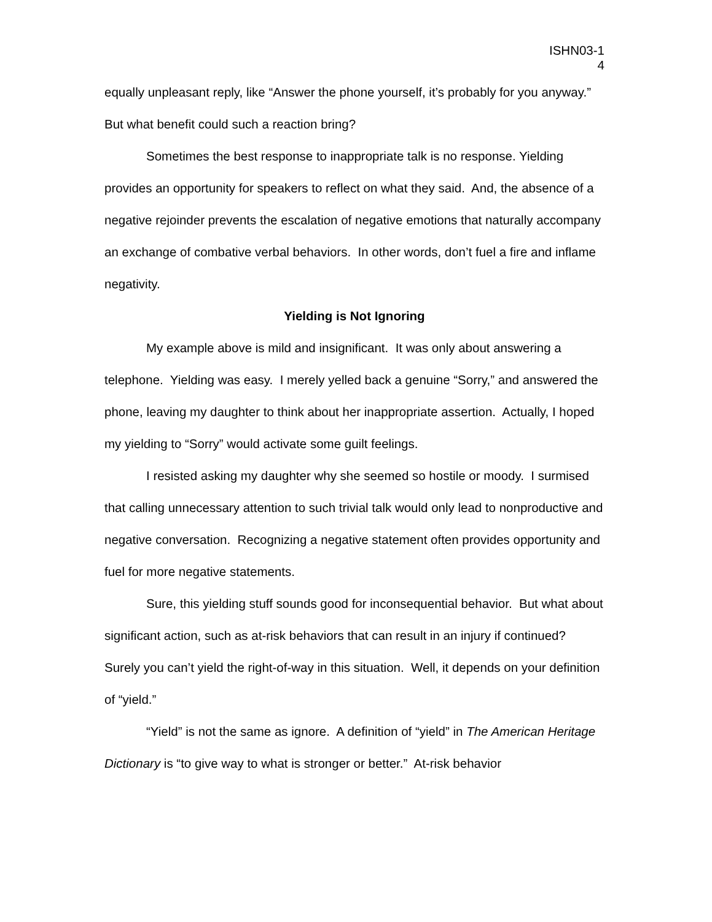ISHN03-1
4
equally unpleasant reply, like “Answer the phone yourself, it’s probably for you anyway.” But what benefit could such a reaction bring?
Sometimes the best response to inappropriate talk is no response. Yielding provides an opportunity for speakers to reflect on what they said. And, the absence of a negative rejoinder prevents the escalation of negative emotions that naturally accompany an exchange of combative verbal behaviors. In other words, don’t fuel a fire and inflame negativity.
Yielding is Not Ignoring
My example above is mild and insignificant. It was only about answering a telephone. Yielding was easy. I merely yelled back a genuine “Sorry,” and answered the phone, leaving my daughter to think about her inappropriate assertion. Actually, I hoped my yielding to “Sorry” would activate some guilt feelings.
I resisted asking my daughter why she seemed so hostile or moody. I surmised that calling unnecessary attention to such trivial talk would only lead to nonproductive and negative conversation. Recognizing a negative statement often provides opportunity and fuel for more negative statements.
Sure, this yielding stuff sounds good for inconsequential behavior. But what about significant action, such as at-risk behaviors that can result in an injury if continued? Surely you can’t yield the right-of-way in this situation. Well, it depends on your definition of “yield.”
“Yield” is not the same as ignore. A definition of “yield” in The American Heritage Dictionary is “to give way to what is stronger or better.” At-risk behavior